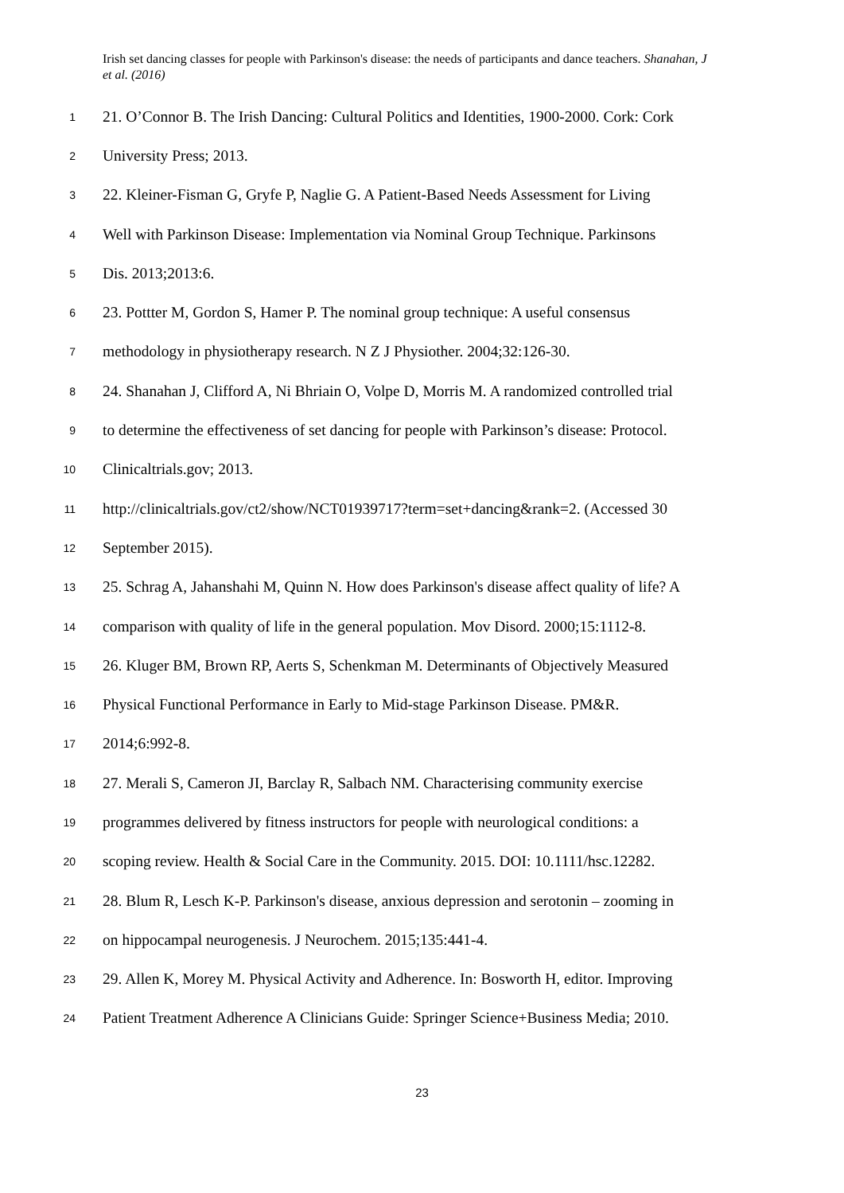Irish set dancing classes for people with Parkinson's disease: the needs of participants and dance teachers. Shanahan, J et al. (2016)
1 21. O’Connor B. The Irish Dancing: Cultural Politics and Identities, 1900-2000. Cork: Cork
2 University Press; 2013.
3 22. Kleiner-Fisman G, Gryfe P, Naglie G. A Patient-Based Needs Assessment for Living
4 Well with Parkinson Disease: Implementation via Nominal Group Technique. Parkinsons
5 Dis. 2013;2013:6.
6 23. Pottter M, Gordon S, Hamer P. The nominal group technique: A useful consensus
7 methodology in physiotherapy research. N Z J Physiother. 2004;32:126-30.
8 24. Shanahan J, Clifford A, Ni Bhriain O, Volpe D, Morris M. A randomized controlled trial
9 to determine the effectiveness of set dancing for people with Parkinson’s disease: Protocol.
10 Clinicaltrials.gov; 2013.
11 http://clinicaltrials.gov/ct2/show/NCT01939717?term=set+dancing&rank=2. (Accessed 30
12 September 2015).
13 25. Schrag A, Jahanshahi M, Quinn N. How does Parkinson's disease affect quality of life? A
14 comparison with quality of life in the general population. Mov Disord. 2000;15:1112-8.
15 26. Kluger BM, Brown RP, Aerts S, Schenkman M. Determinants of Objectively Measured
16 Physical Functional Performance in Early to Mid-stage Parkinson Disease. PM&R.
17 2014;6:992-8.
18 27. Merali S, Cameron JI, Barclay R, Salbach NM. Characterising community exercise
19 programmes delivered by fitness instructors for people with neurological conditions: a
20 scoping review. Health & Social Care in the Community. 2015. DOI: 10.1111/hsc.12282.
21 28. Blum R, Lesch K-P. Parkinson's disease, anxious depression and serotonin – zooming in
22 on hippocampal neurogenesis. J Neurochem. 2015;135:441-4.
23 29. Allen K, Morey M. Physical Activity and Adherence. In: Bosworth H, editor. Improving
24 Patient Treatment Adherence A Clinicians Guide: Springer Science+Business Media; 2010.
23